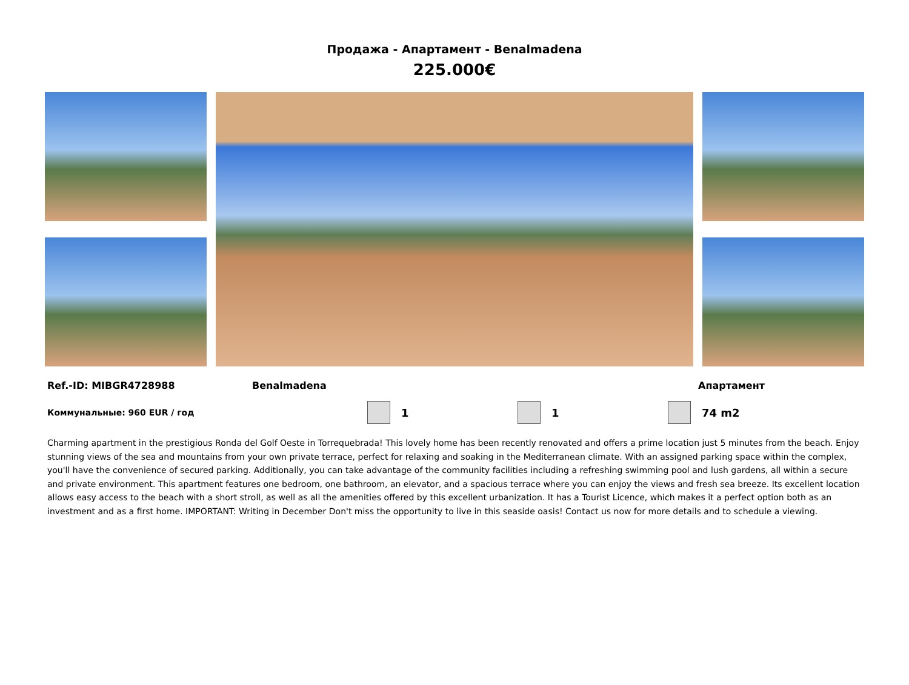Продажа - Апартамент - Benalmadena
225.000€
Ref.-ID: MIBGR4728988 Benalmadena Апартамент
Коммунальные: 960 EUR / год 1 1 74 m2
Charming apartment in the prestigious Ronda del Golf Oeste in Torrequebrada! This lovely home has been recently renovated and offers a prime location just 5 minutes from the beach. Enjoy stunning views of the sea and mountains from your own private terrace, perfect for relaxing and soaking in the Mediterranean climate. With an assigned parking space within the complex, you'll have the convenience of secured parking. Additionally, you can take advantage of the community facilities including a refreshing swimming pool and lush gardens, all within a secure and private environment. This apartment features one bedroom, one bathroom, an elevator, and a spacious terrace where you can enjoy the views and fresh sea breeze. Its excellent location allows easy access to the beach with a short stroll, as well as all the amenities offered by this excellent urbanization. It has a Tourist Licence, which makes it a perfect option both as an investment and as a first home. IMPORTANT: Writing in December Don't miss the opportunity to live in this seaside oasis! Contact us now for more details and to schedule a viewing.